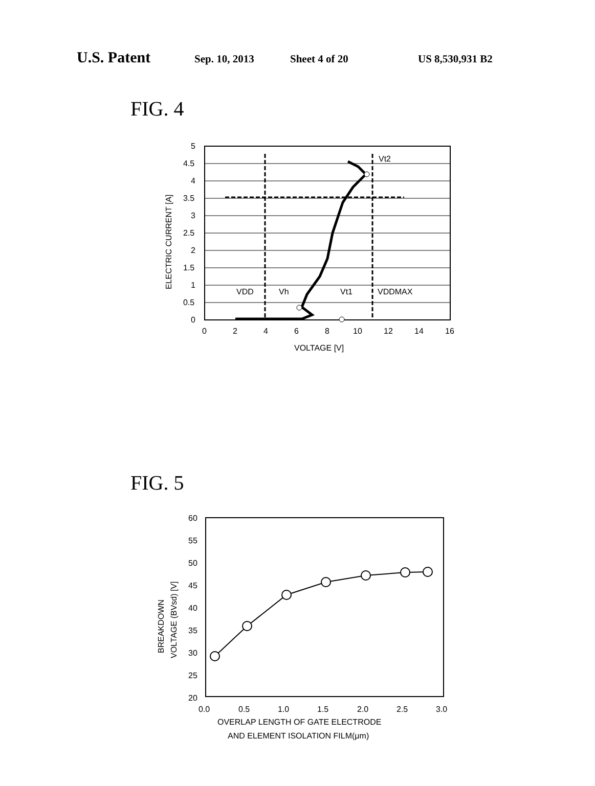U.S. Patent Sep. 10, 2013 Sheet 4 of 20 US 8,530,931 B2
FIG. 4
Vt2
VDD
Vh
Vt1
VDDMAX
5
4.5
4
3.5
3
2.5
2
1.5
1
0.5
0
0
2
4
6
8
10
12
14
16
VOLTAGE [V]
ELECTRIC CURRENT [A]
FIG. 5
60
55
50
45
40
35
30
25
20
0.0
0.5
1.0
1.5
2.0
2.5
3.0
OVERLAP LENGTH OF GATE ELECTRODE
AND ELEMENT ISOLATION FILM(μm)
BREAKDOWN
VOLTAGE (BVsd) [V]